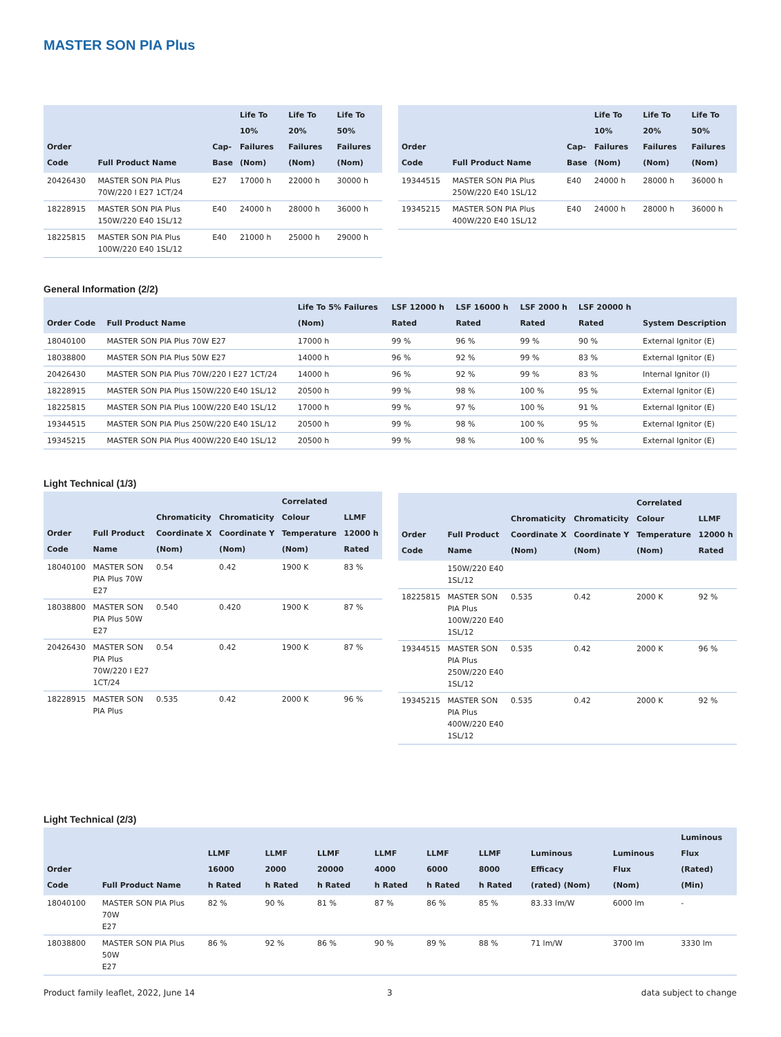MASTER SON PIA Plus
| Order Code | Full Product Name | Cap- Base | Life To 10% Failures (Nom) | Life To 20% Failures (Nom) | Life To 50% Failures (Nom) |
| --- | --- | --- | --- | --- | --- |
| 20426430 | MASTER SON PIA Plus 70W/220 I E27 1CT/24 | E27 | 17000 h | 22000 h | 30000 h |
| 18228915 | MASTER SON PIA Plus 150W/220 E40 1SL/12 | E40 | 24000 h | 28000 h | 36000 h |
| 18225815 | MASTER SON PIA Plus 100W/220 E40 1SL/12 | E40 | 21000 h | 25000 h | 29000 h |
| Order Code | Full Product Name | Cap- Base | Life To 10% Failures (Nom) | Life To 20% Failures (Nom) | Life To 50% Failures (Nom) |
| --- | --- | --- | --- | --- | --- |
| 19344515 | MASTER SON PIA Plus 250W/220 E40 1SL/12 | E40 | 24000 h | 28000 h | 36000 h |
| 19345215 | MASTER SON PIA Plus 400W/220 E40 1SL/12 | E40 | 24000 h | 28000 h | 36000 h |
General Information (2/2)
| Order Code | Full Product Name | Life To 5% Failures (Nom) | LSF 12000 h Rated | LSF 16000 h Rated | LSF 2000 h Rated | LSF 20000 h Rated | System Description |
| --- | --- | --- | --- | --- | --- | --- | --- |
| 18040100 | MASTER SON PIA Plus 70W E27 | 17000 h | 99 % | 96 % | 99 % | 90 % | External Ignitor (E) |
| 18038800 | MASTER SON PIA Plus 50W E27 | 14000 h | 96 % | 92 % | 99 % | 83 % | External Ignitor (E) |
| 20426430 | MASTER SON PIA Plus 70W/220 I E27 1CT/24 | 14000 h | 96 % | 92 % | 99 % | 83 % | Internal Ignitor (I) |
| 18228915 | MASTER SON PIA Plus 150W/220 E40 1SL/12 | 20500 h | 99 % | 98 % | 100 % | 95 % | External Ignitor (E) |
| 18225815 | MASTER SON PIA Plus 100W/220 E40 1SL/12 | 17000 h | 99 % | 97 % | 100 % | 91 % | External Ignitor (E) |
| 19344515 | MASTER SON PIA Plus 250W/220 E40 1SL/12 | 20500 h | 99 % | 98 % | 100 % | 95 % | External Ignitor (E) |
| 19345215 | MASTER SON PIA Plus 400W/220 E40 1SL/12 | 20500 h | 99 % | 98 % | 100 % | 95 % | External Ignitor (E) |
Light Technical (1/3)
| Order Code | Full Product Name | Chromaticity Coordinate X (Nom) | Chromaticity Coordinate Y (Nom) | Correlated Colour Temperature (Nom) | LLMF 12000 h Rated |
| --- | --- | --- | --- | --- | --- |
| 18040100 | MASTER SON PIA Plus 70W E27 | 0.54 | 0.42 | 1900 K | 83 % |
| 18038800 | MASTER SON PIA Plus 50W E27 | 0.540 | 0.420 | 1900 K | 87 % |
| 20426430 | MASTER SON PIA Plus 70W/220 I E27 1CT/24 | 0.54 | 0.42 | 1900 K | 87 % |
| 18228915 | MASTER SON PIA Plus | 0.535 | 0.42 | 2000 K | 96 % |
| Order Code | Full Product Name | Chromaticity Coordinate X (Nom) | Chromaticity Coordinate Y (Nom) | Correlated Colour Temperature (Nom) | LLMF 12000 h Rated |
| --- | --- | --- | --- | --- | --- |
| | 150W/220 E40 1SL/12 | | | | |
| 18225815 | MASTER SON PIA Plus 100W/220 E40 1SL/12 | 0.535 | 0.42 | 2000 K | 92 % |
| 19344515 | MASTER SON PIA Plus 250W/220 E40 1SL/12 | 0.535 | 0.42 | 2000 K | 96 % |
| 19345215 | MASTER SON PIA Plus 400W/220 E40 1SL/12 | 0.535 | 0.42 | 2000 K | 92 % |
Light Technical (2/3)
| Order Code | Full Product Name | LLMF 16000 h Rated | LLMF 2000 h Rated | LLMF 20000 h Rated | LLMF 4000 h Rated | LLMF 6000 h Rated | LLMF 8000 h Rated | Luminous Efficacy (rated) (Nom) | Luminous Flux (Nom) | Luminous Flux (Rated) (Min) |
| --- | --- | --- | --- | --- | --- | --- | --- | --- | --- | --- |
| 18040100 | MASTER SON PIA Plus 70W E27 | 82 % | 90 % | 81 % | 87 % | 86 % | 85 % | 83.33 lm/W | 6000 lm | - |
| 18038800 | MASTER SON PIA Plus 50W E27 | 86 % | 92 % | 86 % | 90 % | 89 % | 88 % | 71 lm/W | 3700 lm | 3330 lm |
Product family leaflet, 2022, June 14
3 data subject to change